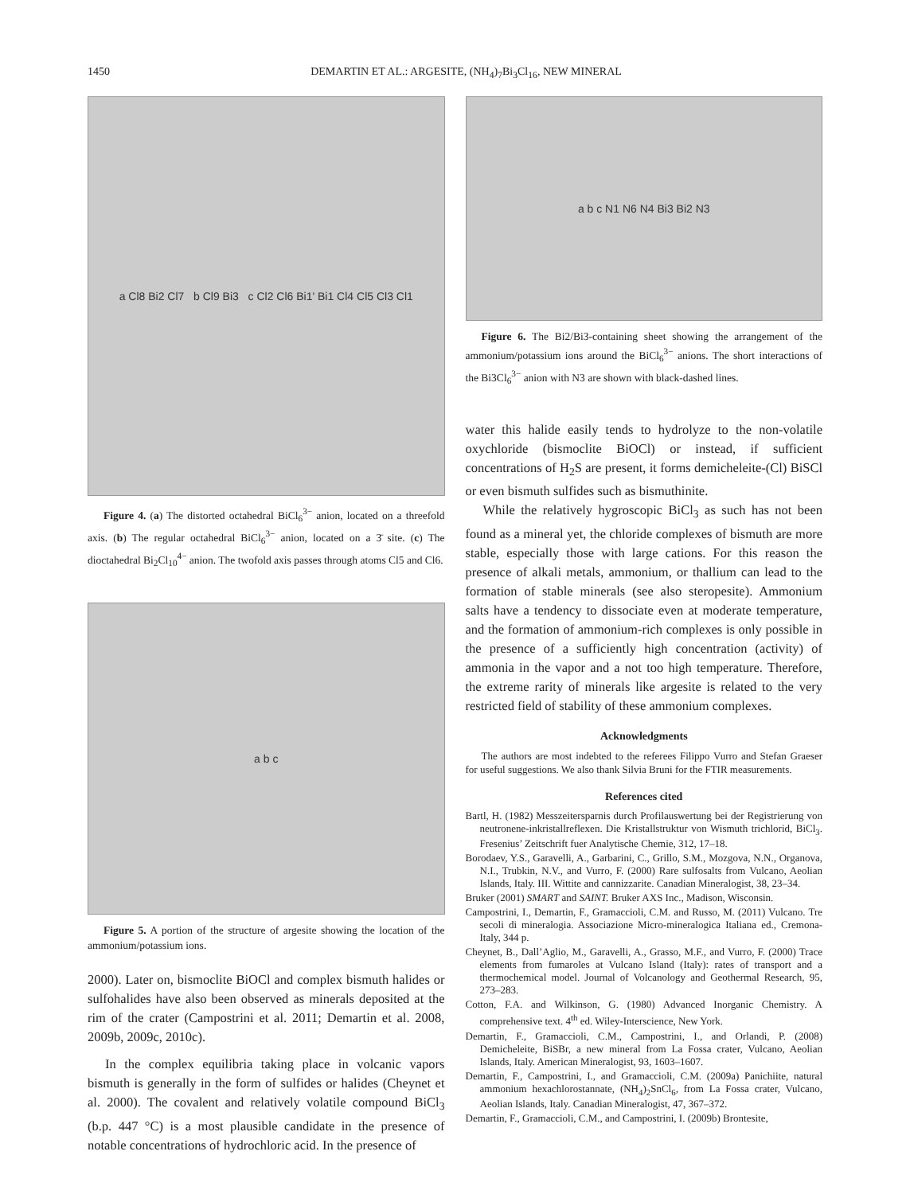1450 DEMARTIN ET AL.: ARGESITE, (NH<sub>4</sub>)<sub>7</sub>Bi<sub>3</sub>Cl<sub>16</sub>, NEW MINERAL
a Cl8 Bi2 Cl7 b Cl9 Bi3 c Cl2 Cl6 Bi1' Bi1 Cl4 Cl5 Cl3 Cl1
Figure 4. (a) The distorted octahedral BiCl<sub>6</sub><sup>3−</sup> anion, located on a threefold axis. (b) The regular octahedral BiCl<sub>6</sub><sup>3−</sup> anion, located on a 3̄ site. (c) The dioctahedral Bi<sub>2</sub>Cl<sub>10</sub><sup>4−</sup> anion. The twofold axis passes through atoms Cl5 and Cl6.
a b c
Figure 5. A portion of the structure of argesite showing the location of the ammonium/potassium ions.
2000). Later on, bismoclite BiOCl and complex bismuth halides or sulfohalides have also been observed as minerals deposited at the rim of the crater (Campostrini et al. 2011; Demartin et al. 2008, 2009b, 2009c, 2010c).
In the complex equilibria taking place in volcanic vapors bismuth is generally in the form of sulfides or halides (Cheynet et al. 2000). The covalent and relatively volatile compound BiCl<sub>3</sub> (b.p. 447 °C) is a most plausible candidate in the presence of notable concentrations of hydrochloric acid. In the presence of
a b c N1 N6 N4 Bi3 Bi2 N3
Figure 6. The Bi2/Bi3-containing sheet showing the arrangement of the ammonium/potassium ions around the BiCl<sub>6</sub><sup>3−</sup> anions. The short interactions of the Bi3Cl<sub>6</sub><sup>3−</sup> anion with N3 are shown with black-dashed lines.
water this halide easily tends to hydrolyze to the non-volatile oxychloride (bismoclite BiOCl) or instead, if sufficient concentrations of H<sub>2</sub>S are present, it forms demicheleite-(Cl) BiSCl or even bismuth sulfides such as bismuthinite.
While the relatively hygroscopic BiCl<sub>3</sub> as such has not been found as a mineral yet, the chloride complexes of bismuth are more stable, especially those with large cations. For this reason the presence of alkali metals, ammonium, or thallium can lead to the formation of stable minerals (see also steropesite). Ammonium salts have a tendency to dissociate even at moderate temperature, and the formation of ammonium-rich complexes is only possible in the presence of a sufficiently high concentration (activity) of ammonia in the vapor and a not too high temperature. Therefore, the extreme rarity of minerals like argesite is related to the very restricted field of stability of these ammonium complexes.
Acknowledgments
The authors are most indebted to the referees Filippo Vurro and Stefan Graeser for useful suggestions. We also thank Silvia Bruni for the FTIR measurements.
References cited
Bartl, H. (1982) Messzeitersparnis durch Profilauswertung bei der Registrierung von neutronene-inkristallreflexen. Die Kristallstruktur von Wismuth trichlorid, BiCl<sub>3</sub>. Fresenius’ Zeitschrift fuer Analytische Chemie, 312, 17–18.
Borodaev, Y.S., Garavelli, A., Garbarini, C., Grillo, S.M., Mozgova, N.N., Organova, N.I., Trubkin, N.V., and Vurro, F. (2000) Rare sulfosalts from Vulcano, Aeolian Islands, Italy. III. Wittite and cannizzarite. Canadian Mineralogist, 38, 23–34.
Bruker (2001) SMART and SAINT. Bruker AXS Inc., Madison, Wisconsin.
Campostrini, I., Demartin, F., Gramaccioli, C.M. and Russo, M. (2011) Vulcano. Tre secoli di mineralogia. Associazione Micro-mineralogica Italiana ed., Cremona-Italy, 344 p.
Cheynet, B., Dall’Aglio, M., Garavelli, A., Grasso, M.F., and Vurro, F. (2000) Trace elements from fumaroles at Vulcano Island (Italy): rates of transport and a thermochemical model. Journal of Volcanology and Geothermal Research, 95, 273–283.
Cotton, F.A. and Wilkinson, G. (1980) Advanced Inorganic Chemistry. A comprehensive text. 4<sup>th</sup> ed. Wiley-Interscience, New York.
Demartin, F., Gramaccioli, C.M., Campostrini, I., and Orlandi, P. (2008) Demicheleite, BiSBr, a new mineral from La Fossa crater, Vulcano, Aeolian Islands, Italy. American Mineralogist, 93, 1603–1607.
Demartin, F., Campostrini, I., and Gramaccioli, C.M. (2009a) Panichiite, natural ammonium hexachlorostannate, (NH<sub>4</sub>)<sub>2</sub>SnCl<sub>6</sub>, from La Fossa crater, Vulcano, Aeolian Islands, Italy. Canadian Mineralogist, 47, 367–372.
Demartin, F., Gramaccioli, C.M., and Campostrini, I. (2009b) Brontesite,